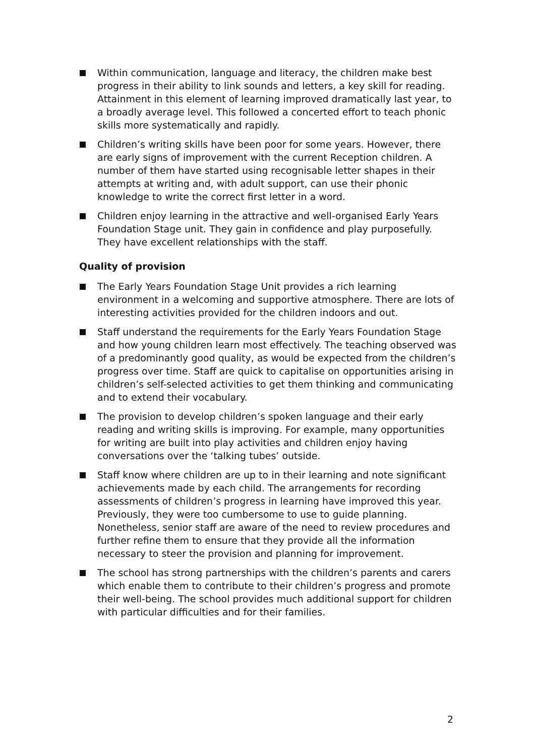Within communication, language and literacy, the children make best progress in their ability to link sounds and letters, a key skill for reading. Attainment in this element of learning improved dramatically last year, to a broadly average level. This followed a concerted effort to teach phonic skills more systematically and rapidly.
Children’s writing skills have been poor for some years. However, there are early signs of improvement with the current Reception children. A number of them have started using recognisable letter shapes in their attempts at writing and, with adult support, can use their phonic knowledge to write the correct first letter in a word.
Children enjoy learning in the attractive and well-organised Early Years Foundation Stage unit. They gain in confidence and play purposefully. They have excellent relationships with the staff.
Quality of provision
The Early Years Foundation Stage Unit provides a rich learning environment in a welcoming and supportive atmosphere. There are lots of interesting activities provided for the children indoors and out.
Staff understand the requirements for the Early Years Foundation Stage and how young children learn most effectively. The teaching observed was of a predominantly good quality, as would be expected from the children’s progress over time. Staff are quick to capitalise on opportunities arising in children’s self-selected activities to get them thinking and communicating and to extend their vocabulary.
The provision to develop children’s spoken language and their early reading and writing skills is improving. For example, many opportunities for writing are built into play activities and children enjoy having conversations over the ‘talking tubes’ outside.
Staff know where children are up to in their learning and note significant achievements made by each child. The arrangements for recording assessments of children’s progress in learning have improved this year. Previously, they were too cumbersome to use to guide planning. Nonetheless, senior staff are aware of the need to review procedures and further refine them to ensure that they provide all the information necessary to steer the provision and planning for improvement.
The school has strong partnerships with the children’s parents and carers which enable them to contribute to their children’s progress and promote their well-being. The school provides much additional support for children with particular difficulties and for their families.
2